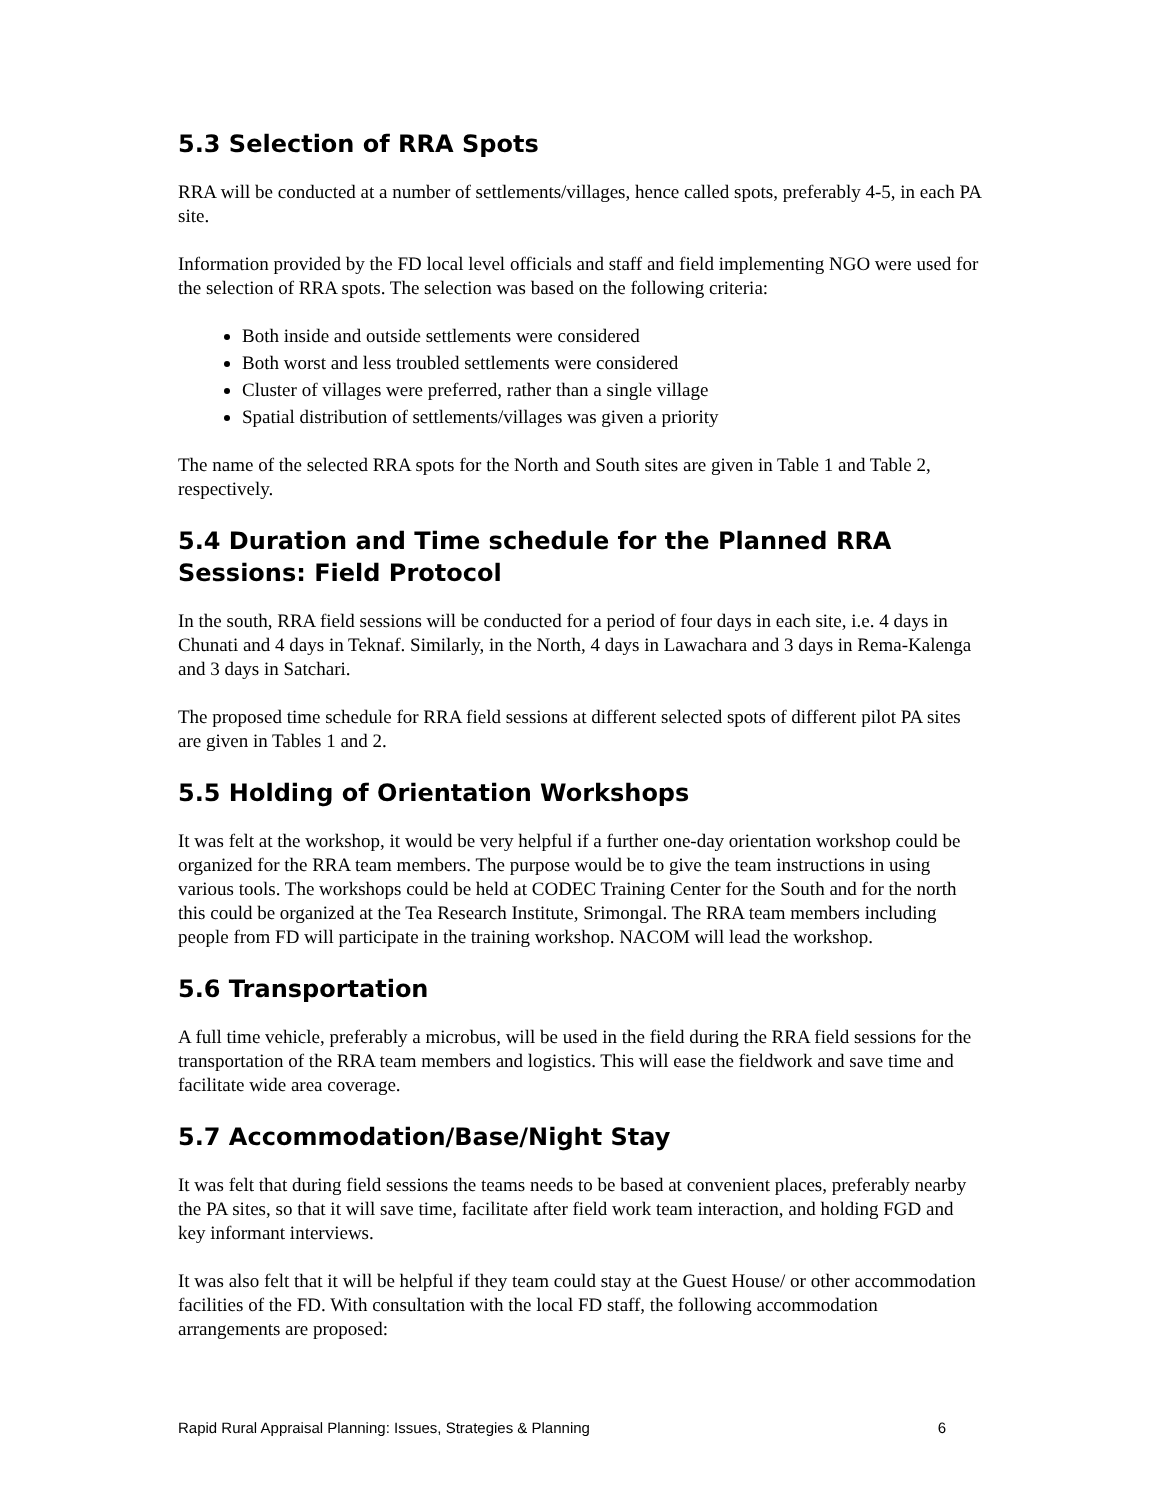5.3 Selection of RRA Spots
RRA will be conducted at a number of settlements/villages, hence called spots, preferably 4-5, in each PA site.
Information provided by the FD local level officials and staff and field implementing NGO were used for the selection of RRA spots. The selection was based on the following criteria:
Both inside and outside settlements were considered
Both worst and less troubled settlements were considered
Cluster of villages were preferred, rather than a single village
Spatial distribution of settlements/villages was given a priority
The name of the selected RRA spots for the North and South sites are given in Table 1 and Table 2, respectively.
5.4 Duration and Time schedule for the Planned RRA Sessions: Field Protocol
In the south, RRA field sessions will be conducted for a period of four days in each site, i.e. 4 days in Chunati and 4 days in Teknaf. Similarly, in the North, 4 days in Lawachara and 3 days in Rema-Kalenga and 3 days in Satchari.
The proposed time schedule for RRA field sessions at different selected spots of different pilot PA sites are given in Tables 1 and 2.
5.5 Holding of Orientation Workshops
It was felt at the workshop, it would be very helpful if a further one-day orientation workshop could be organized for the RRA team members. The purpose would be to give the team instructions in using various tools. The workshops could be held at CODEC Training Center for the South and for the north this could be organized at the Tea Research Institute, Srimongal. The RRA team members including people from FD will participate in the training workshop. NACOM will lead the workshop.
5.6 Transportation
A full time vehicle, preferably a microbus, will be used in the field during the RRA field sessions for the transportation of the RRA team members and logistics. This will ease the fieldwork and save time and facilitate wide area coverage.
5.7 Accommodation/Base/Night Stay
It was felt that during field sessions the teams needs to be based at convenient places, preferably nearby the PA sites, so that it will save time, facilitate after field work team interaction, and holding FGD and key informant interviews.
It was also felt that it will be helpful if they team could stay at the Guest House/ or other accommodation facilities of the FD. With consultation with the local FD staff, the following accommodation arrangements are proposed:
Rapid Rural Appraisal Planning: Issues, Strategies & Planning 6